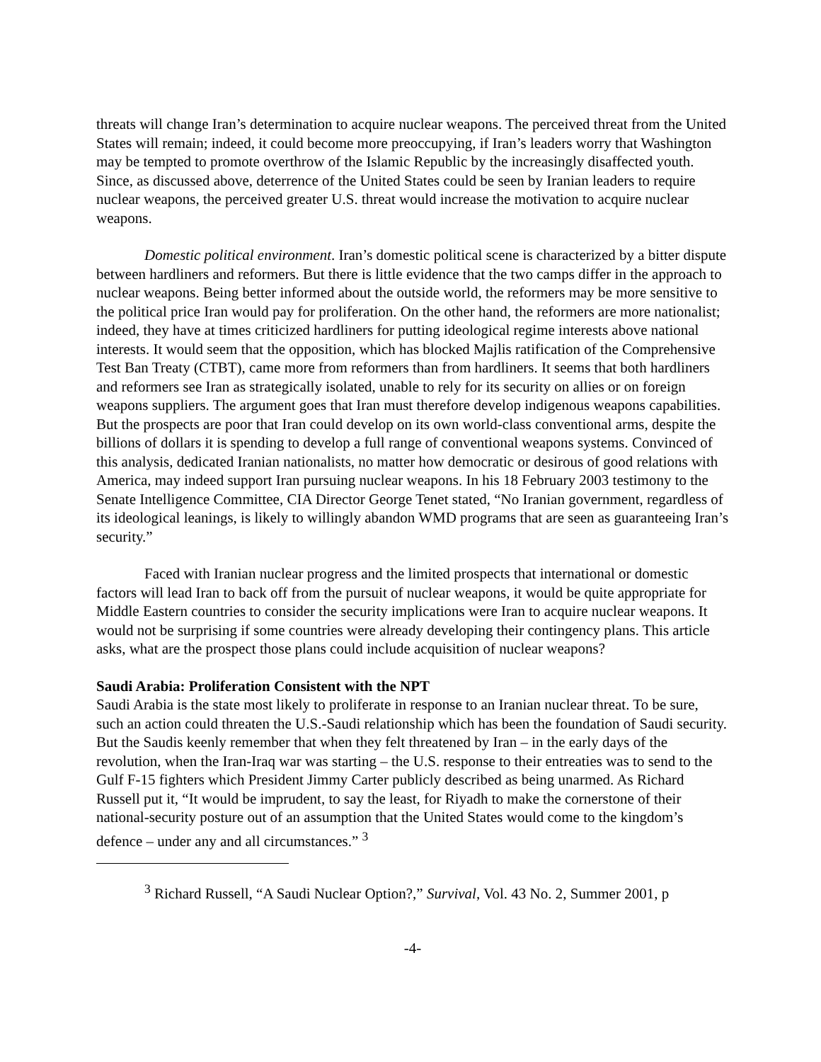threats will change Iran’s determination to acquire nuclear weapons. The perceived threat from the United States will remain; indeed, it could become more preoccupying, if Iran’s leaders worry that Washington may be tempted to promote overthrow of the Islamic Republic by the increasingly disaffected youth. Since, as discussed above, deterrence of the United States could be seen by Iranian leaders to require nuclear weapons, the perceived greater U.S. threat would increase the motivation to acquire nuclear weapons.
Domestic political environment. Iran’s domestic political scene is characterized by a bitter dispute between hardliners and reformers. But there is little evidence that the two camps differ in the approach to nuclear weapons. Being better informed about the outside world, the reformers may be more sensitive to the political price Iran would pay for proliferation. On the other hand, the reformers are more nationalist; indeed, they have at times criticized hardliners for putting ideological regime interests above national interests. It would seem that the opposition, which has blocked Majlis ratification of the Comprehensive Test Ban Treaty (CTBT), came more from reformers than from hardliners. It seems that both hardliners and reformers see Iran as strategically isolated, unable to rely for its security on allies or on foreign weapons suppliers. The argument goes that Iran must therefore develop indigenous weapons capabilities. But the prospects are poor that Iran could develop on its own world-class conventional arms, despite the billions of dollars it is spending to develop a full range of conventional weapons systems. Convinced of this analysis, dedicated Iranian nationalists, no matter how democratic or desirous of good relations with America, may indeed support Iran pursuing nuclear weapons. In his 18 February 2003 testimony to the Senate Intelligence Committee, CIA Director George Tenet stated, “No Iranian government, regardless of its ideological leanings, is likely to willingly abandon WMD programs that are seen as guaranteeing Iran’s security.”
Faced with Iranian nuclear progress and the limited prospects that international or domestic factors will lead Iran to back off from the pursuit of nuclear weapons, it would be quite appropriate for Middle Eastern countries to consider the security implications were Iran to acquire nuclear weapons. It would not be surprising if some countries were already developing their contingency plans. This article asks, what are the prospect those plans could include acquisition of nuclear weapons?
Saudi Arabia: Proliferation Consistent with the NPT
Saudi Arabia is the state most likely to proliferate in response to an Iranian nuclear threat. To be sure, such an action could threaten the U.S.-Saudi relationship which has been the foundation of Saudi security. But the Saudis keenly remember that when they felt threatened by Iran – in the early days of the revolution, when the Iran-Iraq war was starting – the U.S. response to their entreaties was to send to the Gulf F-15 fighters which President Jimmy Carter publicly described as being unarmed. As Richard Russell put it, “It would be imprudent, to say the least, for Riyadh to make the cornerstone of their national-security posture out of an assumption that the United States would come to the kingdom’s defence – under any and all circumstances.” <sup>3</sup>
<sup>3</sup> Richard Russell, “A Saudi Nuclear Option?,” Survival, Vol. 43 No. 2, Summer 2001, p
-4-